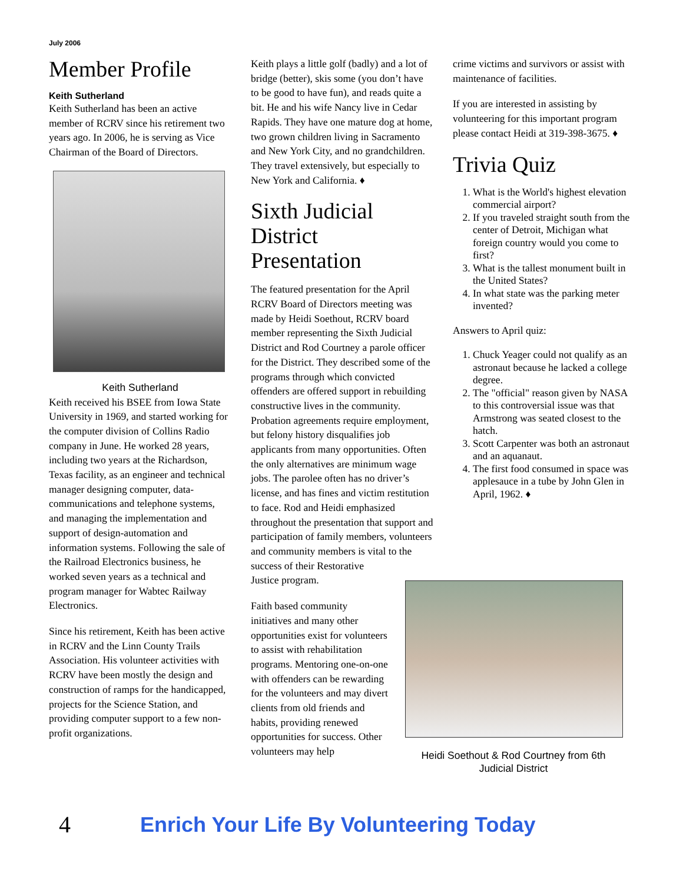July 2006
Member Profile
Keith Sutherland
Keith Sutherland has been an active member of RCRV since his retirement two years ago. In 2006, he is serving as Vice Chairman of the Board of Directors.
Keith Sutherland
Keith received his BSEE from Iowa State University in 1969, and started working for the computer division of Collins Radio company in June. He worked 28 years, including two years at the Richardson, Texas facility, as an engineer and technical manager designing computer, data-communications and telephone systems, and managing the implementation and support of design-automation and information systems. Following the sale of the Railroad Electronics business, he worked seven years as a technical and program manager for Wabtec Railway Electronics.
Since his retirement, Keith has been active in RCRV and the Linn County Trails Association. His volunteer activities with RCRV have been mostly the design and construction of ramps for the handicapped, projects for the Science Station, and providing computer support to a few non-profit organizations.
Keith plays a little golf (badly) and a lot of bridge (better), skis some (you don’t have to be good to have fun), and reads quite a bit. He and his wife Nancy live in Cedar Rapids. They have one mature dog at home, two grown children living in Sacramento and New York City, and no grandchildren. They travel extensively, but especially to New York and California. ♦
Sixth Judicial District Presentation
The featured presentation for the April RCRV Board of Directors meeting was made by Heidi Soethout, RCRV board member representing the Sixth Judicial District and Rod Courtney a parole officer for the District. They described some of the programs through which convicted offenders are offered support in rebuilding constructive lives in the community. Probation agreements require employment, but felony history disqualifies job applicants from many opportunities. Often the only alternatives are minimum wage jobs. The parolee often has no driver’s license, and has fines and victim restitution to face. Rod and Heidi emphasized throughout the presentation that support and participation of family members, volunteers and community members is vital to the
success of their Restorative
Justice program.
Faith based community initiatives and many other opportunities exist for volunteers to assist with rehabilitation programs. Mentoring one-on-one with offenders can be rewarding for the volunteers and may divert clients from old friends and habits, providing renewed opportunities for success. Other volunteers may help
crime victims and survivors or assist with maintenance of facilities.
If you are interested in assisting by volunteering for this important program please contact Heidi at 319-398-3675. ♦
Trivia Quiz
1. What is the World's highest elevation commercial airport?
2. If you traveled straight south from the center of Detroit, Michigan what foreign country would you come to first?
3. What is the tallest monument built in the United States?
4. In what state was the parking meter invented?
Answers to April quiz:
1. Chuck Yeager could not qualify as an astronaut because he lacked a college degree.
2. The "official" reason given by NASA to this controversial issue was that Armstrong was seated closest to the hatch.
3. Scott Carpenter was both an astronaut and an aquanaut.
4. The first food consumed in space was applesauce in a tube by John Glen in April, 1962. ♦
Heidi Soethout & Rod Courtney from 6th Judicial District
4 Enrich Your Life By Volunteering Today